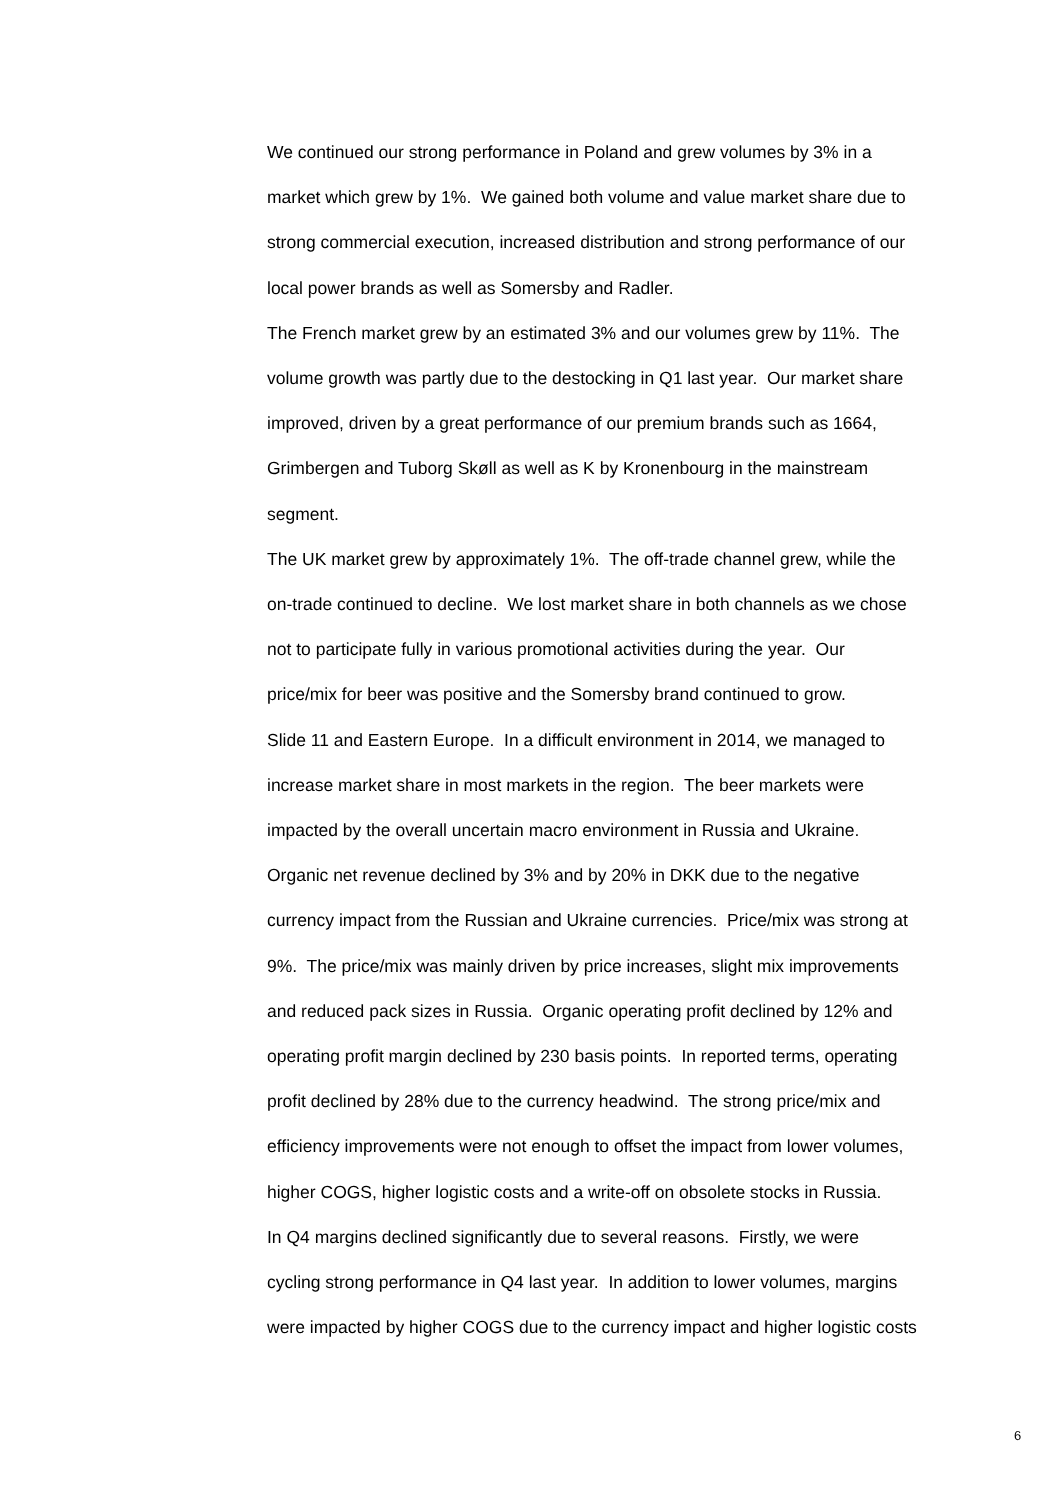We continued our strong performance in Poland and grew volumes by 3% in a
market which grew by 1%. We gained both volume and value market share due to
strong commercial execution, increased distribution and strong performance of our
local power brands as well as Somersby and Radler.
The French market grew by an estimated 3% and our volumes grew by 11%. The
volume growth was partly due to the destocking in Q1 last year. Our market share
improved, driven by a great performance of our premium brands such as 1664,
Grimbergen and Tuborg Skøll as well as K by Kronenbourg in the mainstream
segment.
The UK market grew by approximately 1%. The off-trade channel grew, while the
on-trade continued to decline. We lost market share in both channels as we chose
not to participate fully in various promotional activities during the year. Our
price/mix for beer was positive and the Somersby brand continued to grow.
Slide 11 and Eastern Europe. In a difficult environment in 2014, we managed to
increase market share in most markets in the region. The beer markets were
impacted by the overall uncertain macro environment in Russia and Ukraine.
Organic net revenue declined by 3% and by 20% in DKK due to the negative
currency impact from the Russian and Ukraine currencies. Price/mix was strong at
9%. The price/mix was mainly driven by price increases, slight mix improvements
and reduced pack sizes in Russia. Organic operating profit declined by 12% and
operating profit margin declined by 230 basis points. In reported terms, operating
profit declined by 28% due to the currency headwind. The strong price/mix and
efficiency improvements were not enough to offset the impact from lower volumes,
higher COGS, higher logistic costs and a write-off on obsolete stocks in Russia.
In Q4 margins declined significantly due to several reasons. Firstly, we were
cycling strong performance in Q4 last year. In addition to lower volumes, margins
were impacted by higher COGS due to the currency impact and higher logistic costs
6